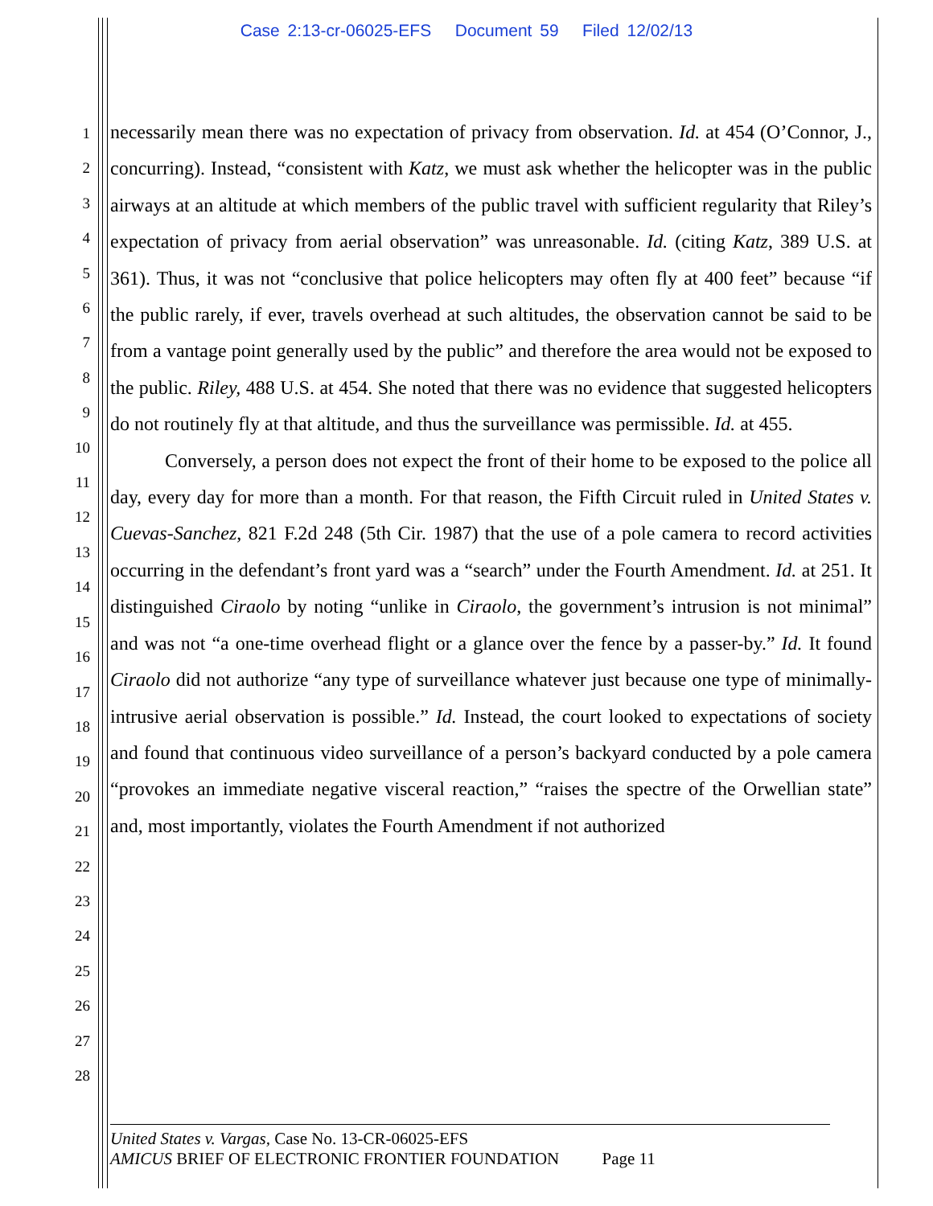Case 2:13-cr-06025-EFS Document 59 Filed 12/02/13
1
2
3
4
5
6
7
8
9
10
11
12
13
14
15
16
17
18
19
20
21
22
23
24
25
26
27
28
necessarily mean there was no expectation of privacy from observation. Id. at 454 (O’Connor, J., concurring). Instead, “consistent with Katz, we must ask whether the helicopter was in the public airways at an altitude at which members of the public travel with sufficient regularity that Riley’s expectation of privacy from aerial observation” was unreasonable. Id. (citing Katz, 389 U.S. at 361). Thus, it was not “conclusive that police helicopters may often fly at 400 feet” because “if the public rarely, if ever, travels overhead at such altitudes, the observation cannot be said to be from a vantage point generally used by the public” and therefore the area would not be exposed to the public. Riley, 488 U.S. at 454. She noted that there was no evidence that suggested helicopters do not routinely fly at that altitude, and thus the surveillance was permissible. Id. at 455.
Conversely, a person does not expect the front of their home to be exposed to the police all day, every day for more than a month. For that reason, the Fifth Circuit ruled in United States v. Cuevas-Sanchez, 821 F.2d 248 (5th Cir. 1987) that the use of a pole camera to record activities occurring in the defendant’s front yard was a “search” under the Fourth Amendment. Id. at 251. It distinguished Ciraolo by noting “unlike in Ciraolo, the government’s intrusion is not minimal” and was not “a one-time overhead flight or a glance over the fence by a passer-by.” Id. It found Ciraolo did not authorize “any type of surveillance whatever just because one type of minimally-intrusive aerial observation is possible.” Id. Instead, the court looked to expectations of society and found that continuous video surveillance of a person’s backyard conducted by a pole camera “provokes an immediate negative visceral reaction,” “raises the spectre of the Orwellian state” and, most importantly, violates the Fourth Amendment if not authorized
United States v. Vargas, Case No. 13-CR-06025-EFS
AMICUS BRIEF OF ELECTRONIC FRONTIER FOUNDATION Page 11